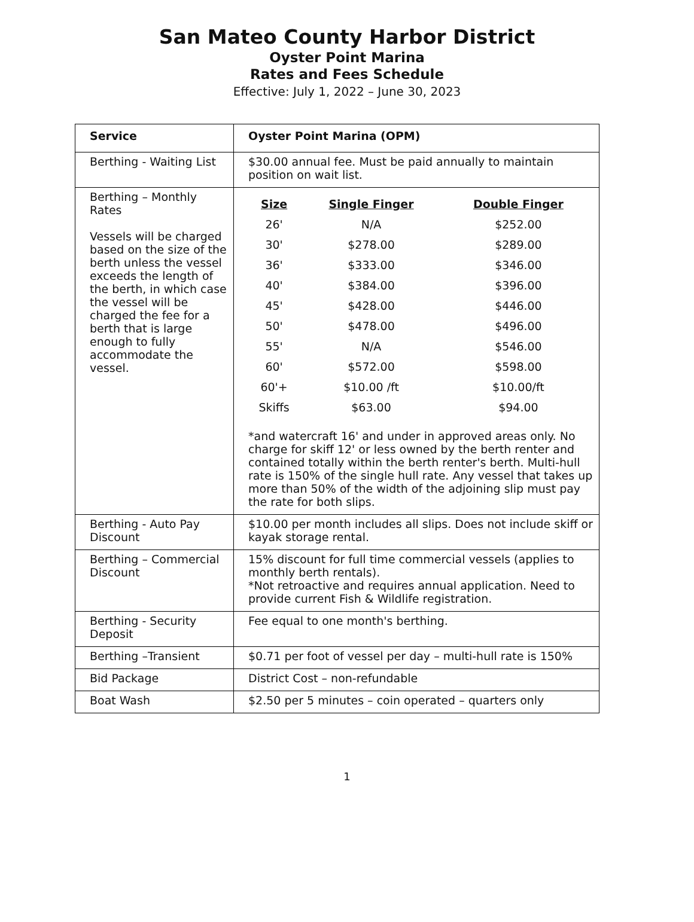San Mateo County Harbor District
Oyster Point Marina
Rates and Fees Schedule
Effective: July 1, 2022 – June 30, 2023
| Service | Oyster Point Marina (OPM) |
| --- | --- |
| Berthing - Waiting List | $30.00 annual fee. Must be paid annually to maintain position on wait list. |
| Berthing – Monthly Rates Vessels will be charged based on the size of the berth unless the vessel exceeds the length of the berth, in which case the vessel will be charged the fee for a berth that is large enough to fully accommodate the vessel. | / Size / Single Finger / Double Finger / / --- / --- / --- / / 26' / N/A / $252.00 / / 30' / $278.00 / $289.00 / / 36' / $333.00 / $346.00 / / 40' / $384.00 / $396.00 / / 45' / $428.00 / $446.00 / / 50' / $478.00 / $496.00 / / 55' / N/A / $546.00 / / 60' / $572.00 / $598.00 / / 60'+ / $10.00 /ft / $10.00/ft / / Skiffs / $63.00 / $94.00 / *and watercraft 16' and under in approved areas only. No charge for skiff 12' or less owned by the berth renter and contained totally within the berth renter's berth. Multi-hull rate is 150% of the single hull rate. Any vessel that takes up more than 50% of the width of the adjoining slip must pay the rate for both slips. |
| Berthing - Auto Pay Discount | $10.00 per month includes all slips. Does not include skiff or kayak storage rental. |
| Berthing – Commercial Discount | 15% discount for full time commercial vessels (applies to monthly berth rentals). *Not retroactive and requires annual application. Need to provide current Fish & Wildlife registration. |
| Berthing - Security Deposit | Fee equal to one month's berthing. |
| Berthing –Transient | $0.71 per foot of vessel per day – multi-hull rate is 150% |
| Bid Package | District Cost – non-refundable |
| Boat Wash | $2.50 per 5 minutes – coin operated – quarters only |
1